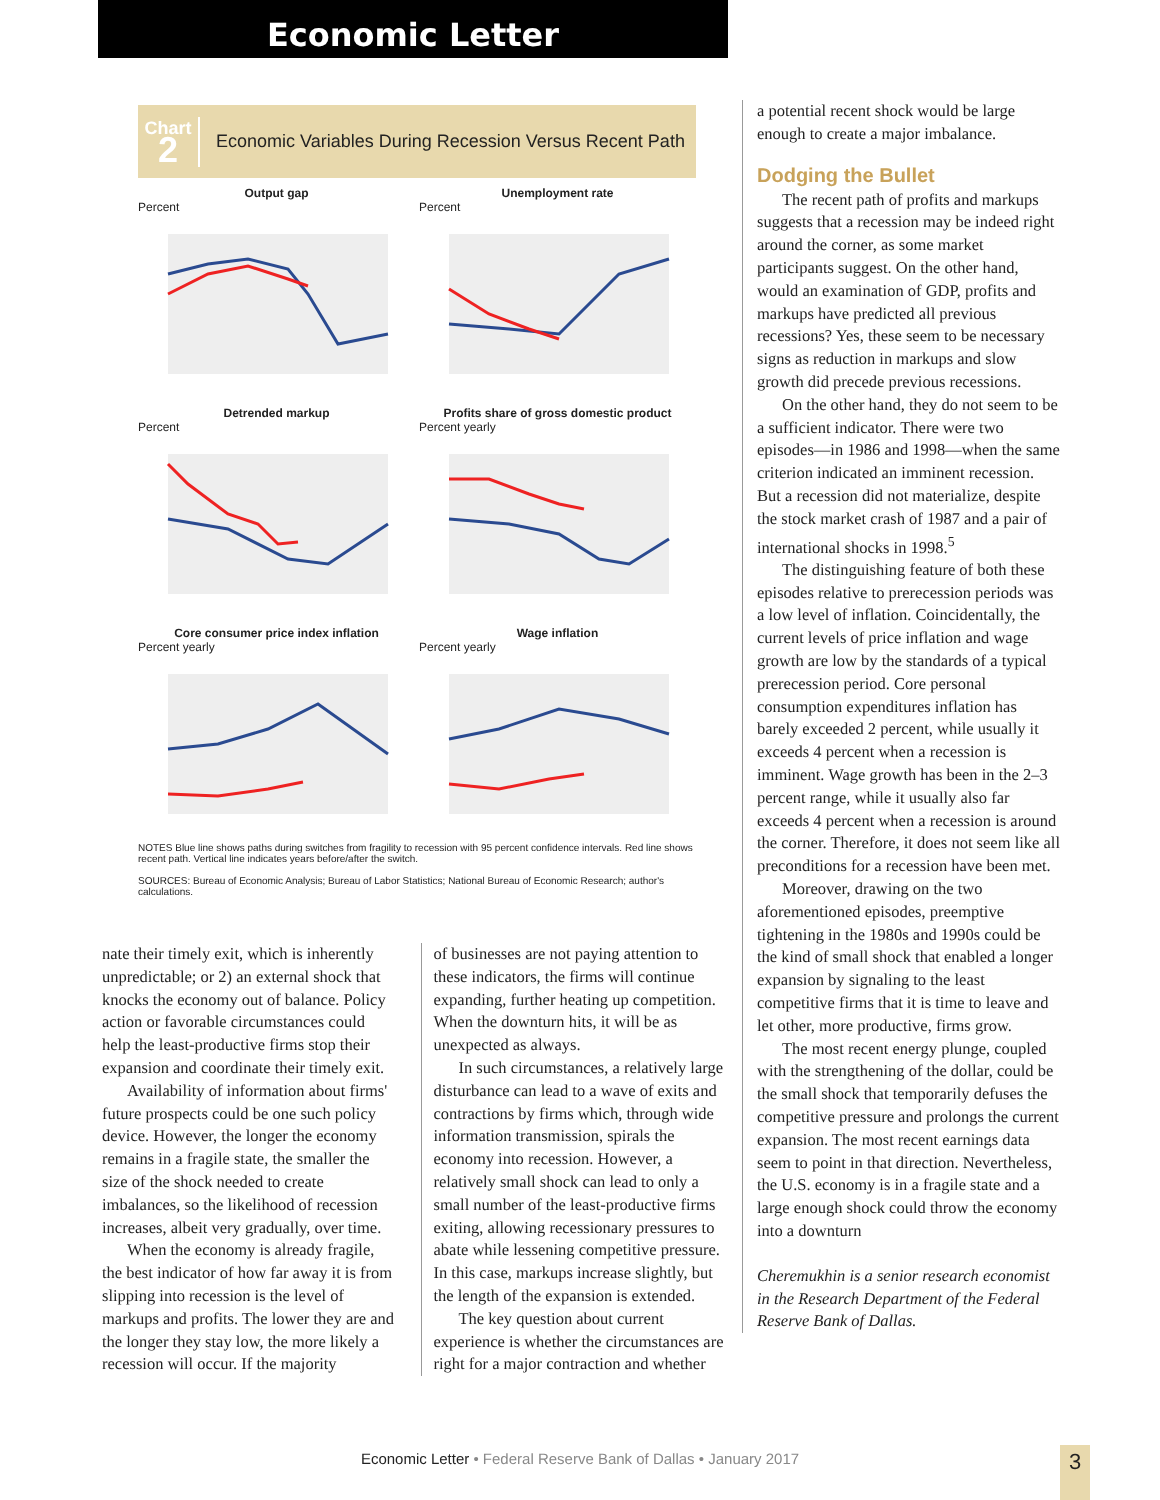Economic Letter
Chart
2
Economic Variables During Recession Versus Recent Path
Output gap
Percent
Unemployment rate
Percent
Detrended markup
Percent
Profits share of gross domestic product
Percent yearly
Core consumer price index inflation
Percent yearly
Wage inflation
Percent yearly
NOTES Blue line shows paths during switches from fragility to recession with 95 percent confidence intervals. Red line shows recent path. Vertical line indicates years before/after the switch.
SOURCES: Bureau of Economic Analysis; Bureau of Labor Statistics; National Bureau of Economic Research; author's calculations.
nate their timely exit, which is inherently unpredictable; or 2) an external shock that knocks the economy out of balance. Policy action or favorable circumstances could help the least-productive firms stop their expansion and coordinate their timely exit.
Availability of information about firms' future prospects could be one such policy device. However, the longer the economy remains in a fragile state, the smaller the size of the shock needed to create imbalances, so the likelihood of recession increases, albeit very gradually, over time.
When the economy is already fragile, the best indicator of how far away it is from slipping into recession is the level of markups and profits. The lower they are and the longer they stay low, the more likely a recession will occur. If the majority
of businesses are not paying attention to these indicators, the firms will continue expanding, further heating up competition. When the downturn hits, it will be as unexpected as always.
In such circumstances, a relatively large disturbance can lead to a wave of exits and contractions by firms which, through wide information transmission, spirals the economy into recession. However, a relatively small shock can lead to only a small number of the least-productive firms exiting, allowing recessionary pressures to abate while lessening competitive pressure. In this case, markups increase slightly, but the length of the expansion is extended.
The key question about current experience is whether the circumstances are right for a major contraction and whether
a potential recent shock would be large enough to create a major imbalance.
Dodging the Bullet
The recent path of profits and markups suggests that a recession may be indeed right around the corner, as some market participants suggest. On the other hand, would an examination of GDP, profits and markups have predicted all previous recessions? Yes, these seem to be necessary signs as reduction in markups and slow growth did precede previous recessions.
On the other hand, they do not seem to be a sufficient indicator. There were two episodes—in 1986 and 1998—when the same criterion indicated an imminent recession. But a recession did not materialize, despite the stock market crash of 1987 and a pair of international shocks in 1998.<sup>5</sup>
The distinguishing feature of both these episodes relative to prerecession periods was a low level of inflation. Coincidentally, the current levels of price inflation and wage growth are low by the standards of a typical prerecession period. Core personal consumption expenditures inflation has barely exceeded 2 percent, while usually it exceeds 4 percent when a recession is imminent. Wage growth has been in the 2–3 percent range, while it usually also far exceeds 4 percent when a recession is around the corner. Therefore, it does not seem like all preconditions for a recession have been met.
Moreover, drawing on the two aforementioned episodes, preemptive tightening in the 1980s and 1990s could be the kind of small shock that enabled a longer expansion by signaling to the least competitive firms that it is time to leave and let other, more productive, firms grow.
The most recent energy plunge, coupled with the strengthening of the dollar, could be the small shock that temporarily defuses the competitive pressure and prolongs the current expansion. The most recent earnings data seem to point in that direction. Nevertheless, the U.S. economy is in a fragile state and a large enough shock could throw the economy into a downturn
Cheremukhin is a senior research economist in the Research Department of the Federal Reserve Bank of Dallas.
Economic Letter • Federal Reserve Bank of Dallas • January 2017 3